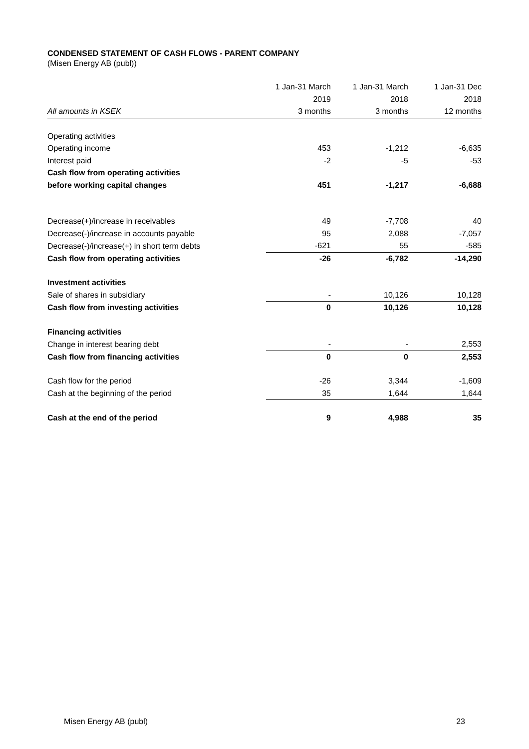CONDENSED STATEMENT OF CASH FLOWS - PARENT COMPANY
(Misen Energy AB (publ))
| | 1 Jan-31 March | 1 Jan-31 March | 1 Jan-31 Dec |
| --- | --- | --- | --- |
| | 2019 | 2018 | 2018 |
| All amounts in KSEK | 3 months | 3 months | 12 months |
| Operating activities | | | |
| Operating income | 453 | -1,212 | -6,635 |
| Interest paid | -2 | -5 | -53 |
| Cash flow from operating activities | | | |
| before working capital changes | 451 | -1,217 | -6,688 |
| Decrease(+)/increase in receivables | 49 | -7,708 | 40 |
| Decrease(-)/increase in accounts payable | 95 | 2,088 | -7,057 |
| Decrease(-)/increase(+) in short term debts | -621 | 55 | -585 |
| Cash flow from operating activities | -26 | -6,782 | -14,290 |
| Investment activities | | | |
| Sale of shares in subsidiary | - | 10,126 | 10,128 |
| Cash flow from investing activities | 0 | 10,126 | 10,128 |
| Financing activities | | | |
| Change in interest bearing debt | - | - | 2,553 |
| Cash flow from financing activities | 0 | 0 | 2,553 |
| Cash flow for the period | -26 | 3,344 | -1,609 |
| Cash at the beginning of the period | 35 | 1,644 | 1,644 |
| Cash at the end of the period | 9 | 4,988 | 35 |
Misen Energy AB (publ) 23